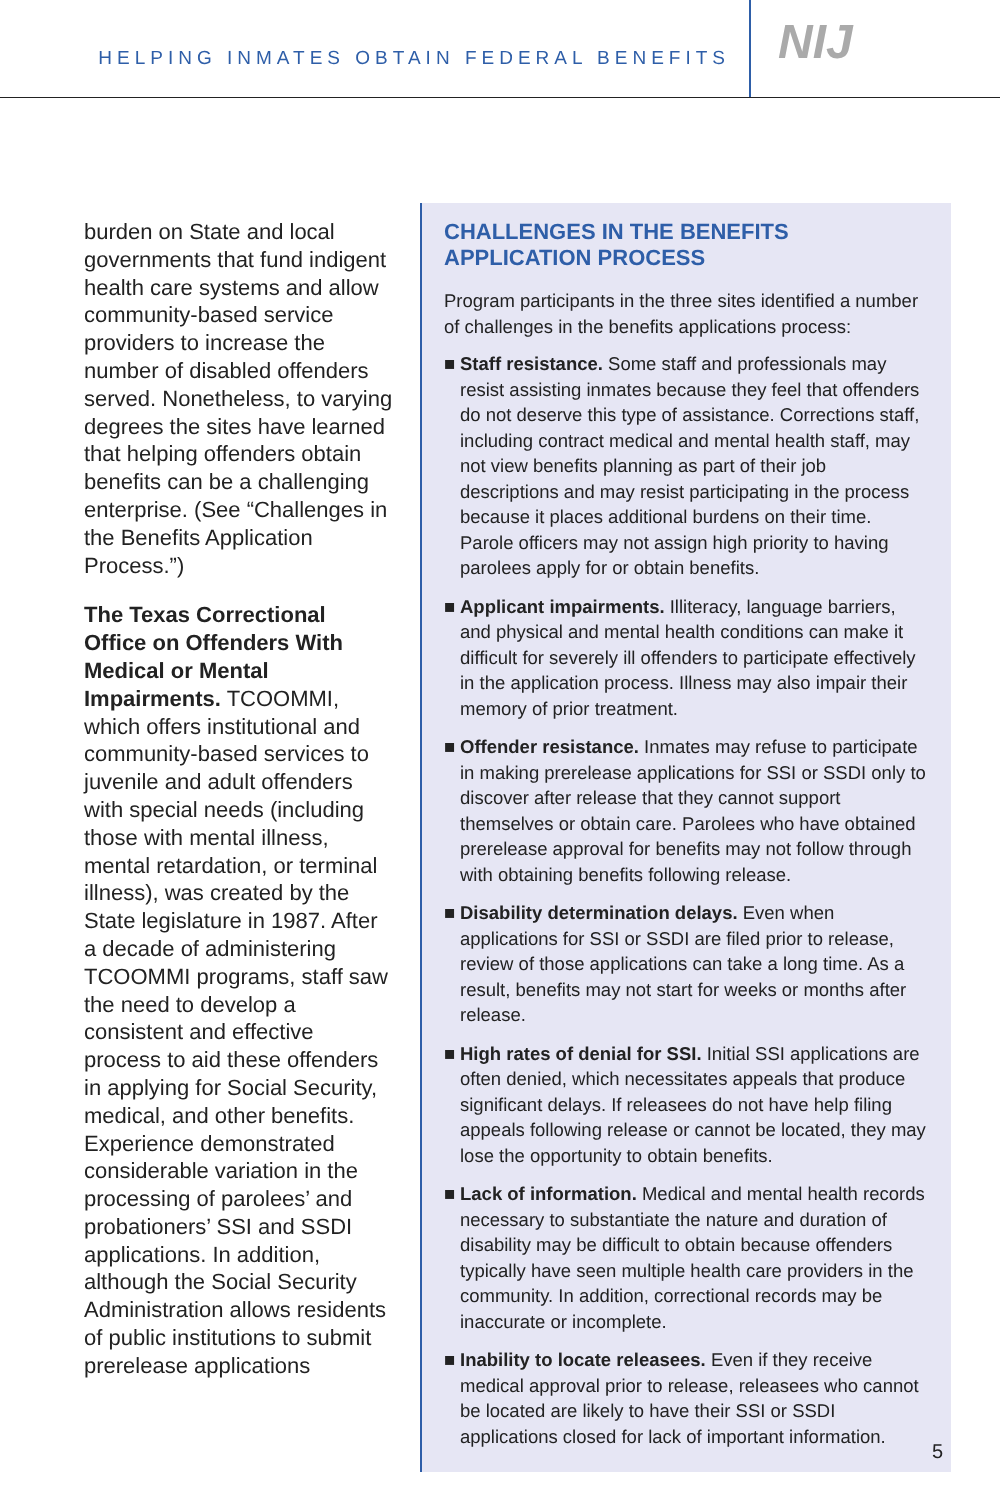HELPING INMATES OBTAIN FEDERAL BENEFITS
NIJ
burden on State and local governments that fund indigent health care systems and allow community-based service providers to increase the number of disabled offenders served. Nonetheless, to varying degrees the sites have learned that helping offenders obtain benefits can be a challenging enterprise. (See “Challenges in the Benefits Application Process.”)
The Texas Correctional Office on Offenders With Medical or Mental Impairments. TCOOMMI, which offers institutional and community-based services to juvenile and adult offenders with special needs (including those with mental illness, mental retardation, or terminal illness), was created by the State legislature in 1987. After a decade of administering TCOOMMI programs, staff saw the need to develop a consistent and effective process to aid these offenders in applying for Social Security, medical, and other benefits. Experience demonstrated considerable variation in the processing of parolees’ and probationers’ SSI and SSDI applications. In addition, although the Social Security Administration allows residents of public institutions to submit prerelease applications
CHALLENGES IN THE BENEFITS APPLICATION PROCESS
Program participants in the three sites identified a number of challenges in the benefits applications process:
■ Staff resistance. Some staff and professionals may resist assisting inmates because they feel that offenders do not deserve this type of assistance. Corrections staff, including contract medical and mental health staff, may not view benefits planning as part of their job descriptions and may resist participating in the process because it places additional burdens on their time. Parole officers may not assign high priority to having parolees apply for or obtain benefits.
■ Applicant impairments. Illiteracy, language barriers, and physical and mental health conditions can make it difficult for severely ill offenders to participate effectively in the application process. Illness may also impair their memory of prior treatment.
■ Offender resistance. Inmates may refuse to participate in making prerelease applications for SSI or SSDI only to discover after release that they cannot support themselves or obtain care. Parolees who have obtained prerelease approval for benefits may not follow through with obtaining benefits following release.
■ Disability determination delays. Even when applications for SSI or SSDI are filed prior to release, review of those applications can take a long time. As a result, benefits may not start for weeks or months after release.
■ High rates of denial for SSI. Initial SSI applications are often denied, which necessitates appeals that produce significant delays. If releasees do not have help filing appeals following release or cannot be located, they may lose the opportunity to obtain benefits.
■ Lack of information. Medical and mental health records necessary to substantiate the nature and duration of disability may be difficult to obtain because offenders typically have seen multiple health care providers in the community. In addition, correctional records may be inaccurate or incomplete.
■ Inability to locate releasees. Even if they receive medical approval prior to release, releasees who cannot be located are likely to have their SSI or SSDI applications closed for lack of important information.
5